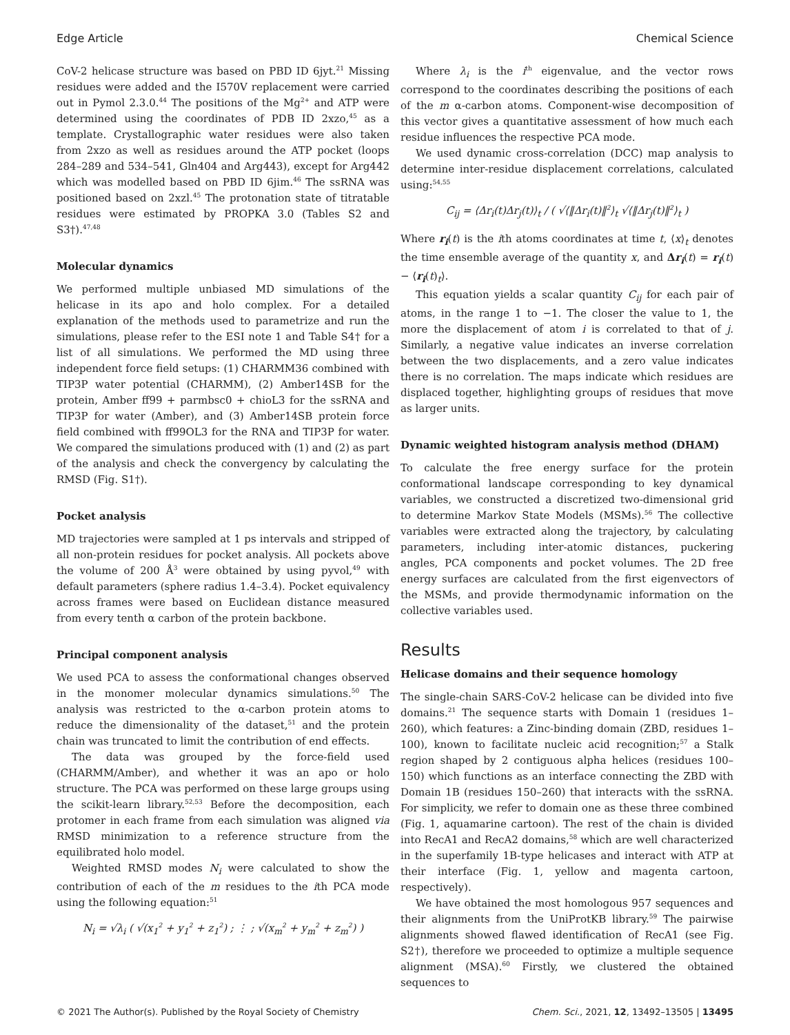Edge Article Chemical Science
CoV-2 helicase structure was based on PBD ID 6jyt.<sup>21</sup> Missing residues were added and the I570V replacement were carried out in Pymol 2.3.0.<sup>44</sup> The positions of the Mg<sup>2+</sup> and ATP were determined using the coordinates of PDB ID 2xzo,<sup>45</sup> as a template. Crystallographic water residues were also taken from 2xzo as well as residues around the ATP pocket (loops 284–289 and 534–541, Gln404 and Arg443), except for Arg442 which was modelled based on PBD ID 6jim.<sup>46</sup> The ssRNA was positioned based on 2xzl.<sup>45</sup> The protonation state of titratable residues were estimated by PROPKA 3.0 (Tables S2 and S3†).<sup>47,48</sup>
Molecular dynamics
We performed multiple unbiased MD simulations of the helicase in its apo and holo complex. For a detailed explanation of the methods used to parametrize and run the simulations, please refer to the ESI note 1 and Table S4† for a list of all simulations. We performed the MD using three independent force field setups: (1) CHARMM36 combined with TIP3P water potential (CHARMM), (2) Amber14SB for the protein, Amber ff99 + parmbsc0 + chioL3 for the ssRNA and TIP3P for water (Amber), and (3) Amber14SB protein force field combined with ff99OL3 for the RNA and TIP3P for water. We compared the simulations produced with (1) and (2) as part of the analysis and check the convergency by calculating the RMSD (Fig. S1†).
Pocket analysis
MD trajectories were sampled at 1 ps intervals and stripped of all non-protein residues for pocket analysis. All pockets above the volume of 200 Å<sup>3</sup> were obtained by using pyvol,<sup>49</sup> with default parameters (sphere radius 1.4–3.4). Pocket equivalency across frames were based on Euclidean distance measured from every tenth α carbon of the protein backbone.
Principal component analysis
We used PCA to assess the conformational changes observed in the monomer molecular dynamics simulations.<sup>50</sup> The analysis was restricted to the α-carbon protein atoms to reduce the dimensionality of the dataset,<sup>51</sup> and the protein chain was truncated to limit the contribution of end effects.
The data was grouped by the force-field used (CHARMM/Amber), and whether it was an apo or holo structure. The PCA was performed on these large groups using the scikit-learn library.<sup>52,53</sup> Before the decomposition, each protomer in each frame from each simulation was aligned via RMSD minimization to a reference structure from the equilibrated holo model.
Weighted RMSD modes N<sub>i</sub> were calculated to show the contribution of each of the m residues to the ith PCA mode using the following equation:<sup>51</sup>
N<sub>i</sub> = √λ<sub>i</sub> ( √(x<sub>1</sub><sup>2</sup> + y<sub>1</sub><sup>2</sup> + z<sub>1</sub><sup>2</sup>) ; ⋮ ; √(x<sub>m</sub><sup>2</sup> + y<sub>m</sub><sup>2</sup> + z<sub>m</sub><sup>2</sup>) )
Where λ<sub>i</sub> is the i<sup>th</sup> eigenvalue, and the vector rows correspond to the coordinates describing the positions of each of the m α-carbon atoms. Component-wise decomposition of this vector gives a quantitative assessment of how much each residue influences the respective PCA mode.
We used dynamic cross-correlation (DCC) map analysis to determine inter-residue displacement correlations, calculated using:<sup>54,55</sup>
C<sub>ij</sub> = ⟨Δr<sub>i</sub>(t)Δr<sub>j</sub>(t)⟩<sub>t</sub> / ( √⟨‖Δr<sub>i</sub>(t)‖<sup>2</sup>⟩<sub>t</sub> √⟨‖Δr<sub>j</sub>(t)‖<sup>2</sup>⟩<sub>t</sub> )
Where r<sub>i</sub>(t) is the ith atoms coordinates at time t, ⟨x⟩<sub>t</sub> denotes the time ensemble average of the quantity x, and Δr<sub>i</sub>(t) = r<sub>i</sub>(t) − ⟨r<sub>i</sub>(t)<sub>t</sub>⟩.
This equation yields a scalar quantity C<sub>ij</sub> for each pair of atoms, in the range 1 to −1. The closer the value to 1, the more the displacement of atom i is correlated to that of j. Similarly, a negative value indicates an inverse correlation between the two displacements, and a zero value indicates there is no correlation. The maps indicate which residues are displaced together, highlighting groups of residues that move as larger units.
Dynamic weighted histogram analysis method (DHAM)
To calculate the free energy surface for the protein conformational landscape corresponding to key dynamical variables, we constructed a discretized two-dimensional grid to determine Markov State Models (MSMs).<sup>56</sup> The collective variables were extracted along the trajectory, by calculating parameters, including inter-atomic distances, puckering angles, PCA components and pocket volumes. The 2D free energy surfaces are calculated from the first eigenvectors of the MSMs, and provide thermodynamic information on the collective variables used.
Results
Helicase domains and their sequence homology
The single-chain SARS-CoV-2 helicase can be divided into five domains.<sup>21</sup> The sequence starts with Domain 1 (residues 1–260), which features: a Zinc-binding domain (ZBD, residues 1–100), known to facilitate nucleic acid recognition;<sup>57</sup> a Stalk region shaped by 2 contiguous alpha helices (residues 100–150) which functions as an interface connecting the ZBD with Domain 1B (residues 150–260) that interacts with the ssRNA. For simplicity, we refer to domain one as these three combined (Fig. 1, aquamarine cartoon). The rest of the chain is divided into RecA1 and RecA2 domains,<sup>58</sup> which are well characterized in the superfamily 1B-type helicases and interact with ATP at their interface (Fig. 1, yellow and magenta cartoon, respectively).
We have obtained the most homologous 957 sequences and their alignments from the UniProtKB library.<sup>59</sup> The pairwise alignments showed flawed identification of RecA1 (see Fig. S2†), therefore we proceeded to optimize a multiple sequence alignment (MSA).<sup>60</sup> Firstly, we clustered the obtained sequences to
© 2021 The Author(s). Published by the Royal Society of Chemistry Chem. Sci., 2021, 12, 13492–13505 | 13495